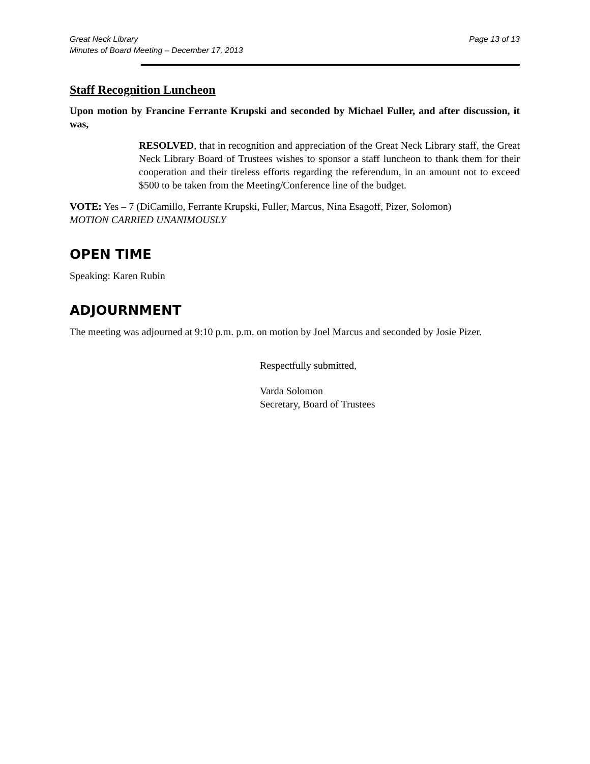Great Neck Library
Minutes of Board Meeting – December 17, 2013
Page 13 of 13
Staff Recognition Luncheon
Upon motion by Francine Ferrante Krupski and seconded by Michael Fuller, and after discussion, it was,
RESOLVED, that in recognition and appreciation of the Great Neck Library staff, the Great Neck Library Board of Trustees wishes to sponsor a staff luncheon to thank them for their cooperation and their tireless efforts regarding the referendum, in an amount not to exceed $500 to be taken from the Meeting/Conference line of the budget.
VOTE: Yes – 7 (DiCamillo, Ferrante Krupski, Fuller, Marcus, Nina Esagoff, Pizer, Solomon)
MOTION CARRIED UNANIMOUSLY
OPEN TIME
Speaking: Karen Rubin
ADJOURNMENT
The meeting was adjourned at 9:10 p.m. p.m. on motion by Joel Marcus and seconded by Josie Pizer.
Respectfully submitted,
Varda Solomon
Secretary, Board of Trustees